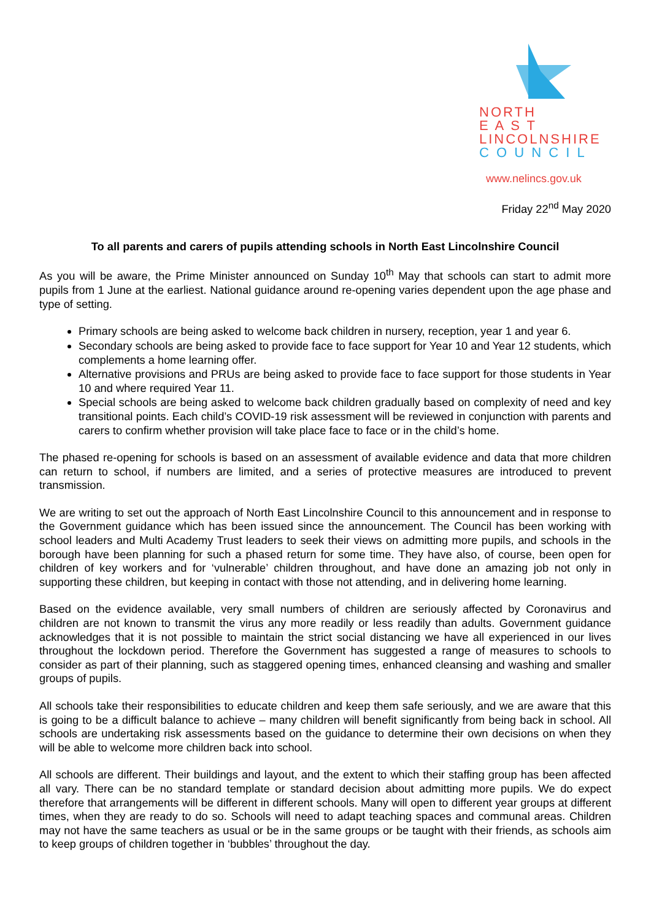NORTH
E A S T
LINCOLNSHIRE
C O U N C I L
www.nelincs.gov.uk
Friday 22<sup>nd</sup> May 2020
To all parents and carers of pupils attending schools in North East Lincolnshire Council
As you will be aware, the Prime Minister announced on Sunday 10<sup>th</sup> May that schools can start to admit more pupils from 1 June at the earliest. National guidance around re-opening varies dependent upon the age phase and type of setting.
Primary schools are being asked to welcome back children in nursery, reception, year 1 and year 6.
Secondary schools are being asked to provide face to face support for Year 10 and Year 12 students, which complements a home learning offer.
Alternative provisions and PRUs are being asked to provide face to face support for those students in Year 10 and where required Year 11.
Special schools are being asked to welcome back children gradually based on complexity of need and key transitional points. Each child’s COVID-19 risk assessment will be reviewed in conjunction with parents and carers to confirm whether provision will take place face to face or in the child’s home.
The phased re-opening for schools is based on an assessment of available evidence and data that more children can return to school, if numbers are limited, and a series of protective measures are introduced to prevent transmission.
We are writing to set out the approach of North East Lincolnshire Council to this announcement and in response to the Government guidance which has been issued since the announcement. The Council has been working with school leaders and Multi Academy Trust leaders to seek their views on admitting more pupils, and schools in the borough have been planning for such a phased return for some time. They have also, of course, been open for children of key workers and for ‘vulnerable’ children throughout, and have done an amazing job not only in supporting these children, but keeping in contact with those not attending, and in delivering home learning.
Based on the evidence available, very small numbers of children are seriously affected by Coronavirus and children are not known to transmit the virus any more readily or less readily than adults. Government guidance acknowledges that it is not possible to maintain the strict social distancing we have all experienced in our lives throughout the lockdown period. Therefore the Government has suggested a range of measures to schools to consider as part of their planning, such as staggered opening times, enhanced cleansing and washing and smaller groups of pupils.
All schools take their responsibilities to educate children and keep them safe seriously, and we are aware that this is going to be a difficult balance to achieve – many children will benefit significantly from being back in school. All schools are undertaking risk assessments based on the guidance to determine their own decisions on when they will be able to welcome more children back into school.
All schools are different. Their buildings and layout, and the extent to which their staffing group has been affected all vary. There can be no standard template or standard decision about admitting more pupils. We do expect therefore that arrangements will be different in different schools. Many will open to different year groups at different times, when they are ready to do so. Schools will need to adapt teaching spaces and communal areas. Children may not have the same teachers as usual or be in the same groups or be taught with their friends, as schools aim to keep groups of children together in ‘bubbles’ throughout the day.